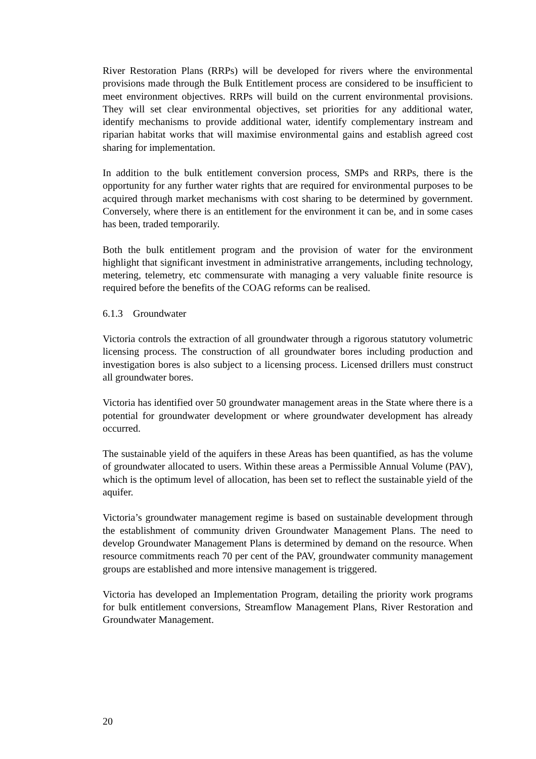River Restoration Plans (RRPs) will be developed for rivers where the environmental provisions made through the Bulk Entitlement process are considered to be insufficient to meet environment objectives. RRPs will build on the current environmental provisions. They will set clear environmental objectives, set priorities for any additional water, identify mechanisms to provide additional water, identify complementary instream and riparian habitat works that will maximise environmental gains and establish agreed cost sharing for implementation.
In addition to the bulk entitlement conversion process, SMPs and RRPs, there is the opportunity for any further water rights that are required for environmental purposes to be acquired through market mechanisms with cost sharing to be determined by government. Conversely, where there is an entitlement for the environment it can be, and in some cases has been, traded temporarily.
Both the bulk entitlement program and the provision of water for the environment highlight that significant investment in administrative arrangements, including technology, metering, telemetry, etc commensurate with managing a very valuable finite resource is required before the benefits of the COAG reforms can be realised.
6.1.3 Groundwater
Victoria controls the extraction of all groundwater through a rigorous statutory volumetric licensing process. The construction of all groundwater bores including production and investigation bores is also subject to a licensing process. Licensed drillers must construct all groundwater bores.
Victoria has identified over 50 groundwater management areas in the State where there is a potential for groundwater development or where groundwater development has already occurred.
The sustainable yield of the aquifers in these Areas has been quantified, as has the volume of groundwater allocated to users. Within these areas a Permissible Annual Volume (PAV), which is the optimum level of allocation, has been set to reflect the sustainable yield of the aquifer.
Victoria’s groundwater management regime is based on sustainable development through the establishment of community driven Groundwater Management Plans. The need to develop Groundwater Management Plans is determined by demand on the resource. When resource commitments reach 70 per cent of the PAV, groundwater community management groups are established and more intensive management is triggered.
Victoria has developed an Implementation Program, detailing the priority work programs for bulk entitlement conversions, Streamflow Management Plans, River Restoration and Groundwater Management.
20